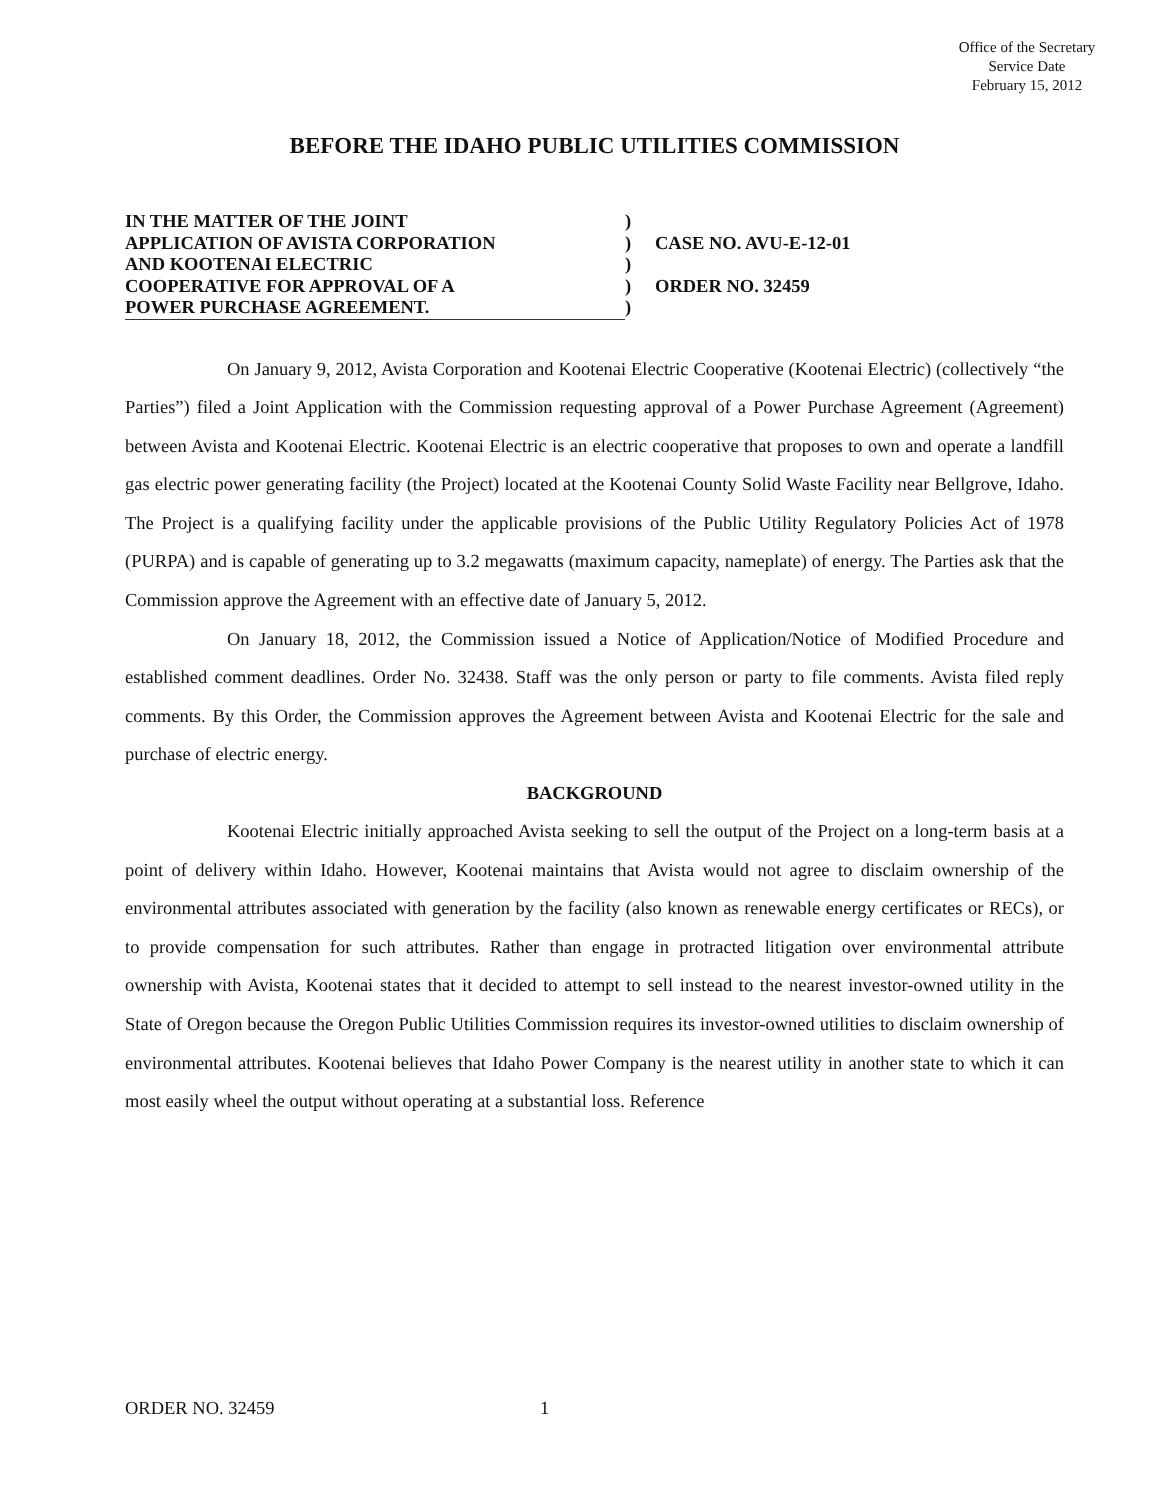Office of the Secretary
Service Date
February 15, 2012
BEFORE THE IDAHO PUBLIC UTILITIES COMMISSION
| IN THE MATTER OF THE JOINT | ) | |
| APPLICATION OF AVISTA CORPORATION | ) | CASE NO. AVU-E-12-01 |
| AND KOOTENAI ELECTRIC | ) | |
| COOPERATIVE FOR APPROVAL OF A | ) | ORDER NO. 32459 |
| POWER PURCHASE AGREEMENT. | ) | |
On January 9, 2012, Avista Corporation and Kootenai Electric Cooperative (Kootenai Electric) (collectively “the Parties”) filed a Joint Application with the Commission requesting approval of a Power Purchase Agreement (Agreement) between Avista and Kootenai Electric. Kootenai Electric is an electric cooperative that proposes to own and operate a landfill gas electric power generating facility (the Project) located at the Kootenai County Solid Waste Facility near Bellgrove, Idaho. The Project is a qualifying facility under the applicable provisions of the Public Utility Regulatory Policies Act of 1978 (PURPA) and is capable of generating up to 3.2 megawatts (maximum capacity, nameplate) of energy. The Parties ask that the Commission approve the Agreement with an effective date of January 5, 2012.
On January 18, 2012, the Commission issued a Notice of Application/Notice of Modified Procedure and established comment deadlines. Order No. 32438. Staff was the only person or party to file comments. Avista filed reply comments. By this Order, the Commission approves the Agreement between Avista and Kootenai Electric for the sale and purchase of electric energy.
BACKGROUND
Kootenai Electric initially approached Avista seeking to sell the output of the Project on a long-term basis at a point of delivery within Idaho. However, Kootenai maintains that Avista would not agree to disclaim ownership of the environmental attributes associated with generation by the facility (also known as renewable energy certificates or RECs), or to provide compensation for such attributes. Rather than engage in protracted litigation over environmental attribute ownership with Avista, Kootenai states that it decided to attempt to sell instead to the nearest investor-owned utility in the State of Oregon because the Oregon Public Utilities Commission requires its investor-owned utilities to disclaim ownership of environmental attributes. Kootenai believes that Idaho Power Company is the nearest utility in another state to which it can most easily wheel the output without operating at a substantial loss. Reference
ORDER NO. 32459 1